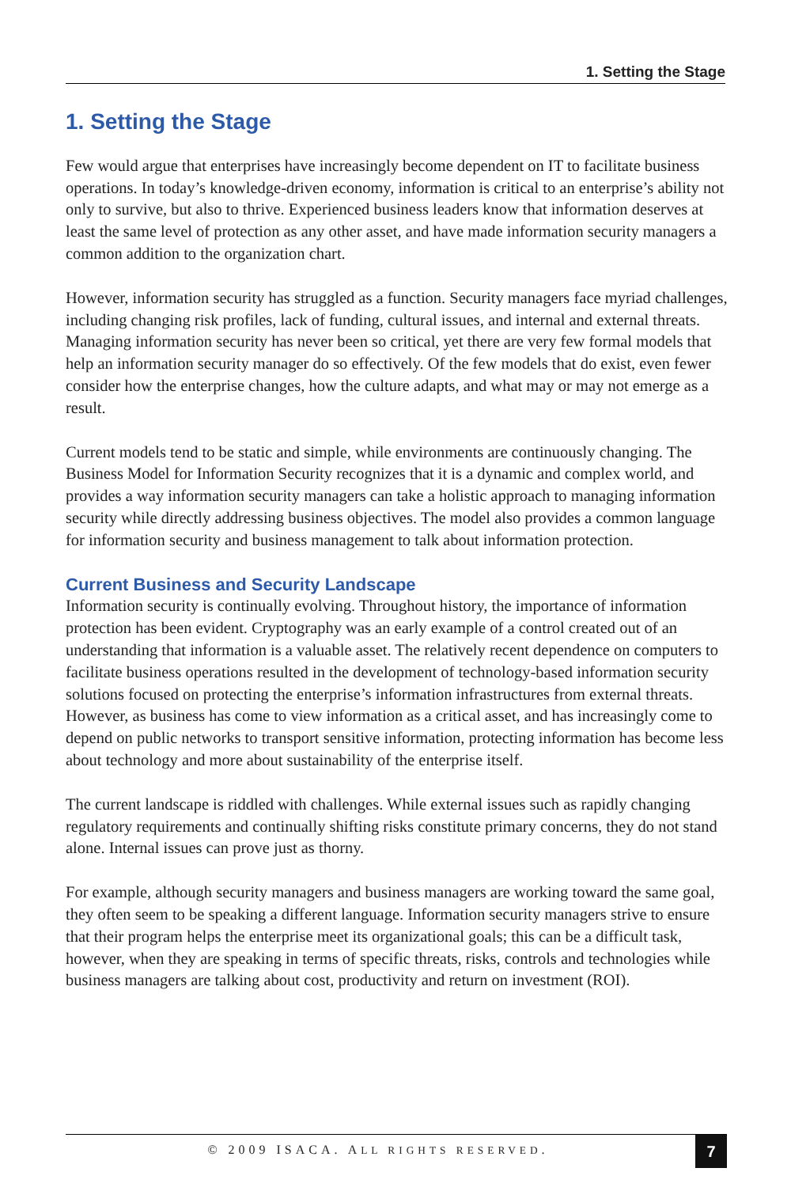1. Setting the Stage
1. Setting the Stage
Few would argue that enterprises have increasingly become dependent on IT to facilitate business operations. In today’s knowledge-driven economy, information is critical to an enterprise’s ability not only to survive, but also to thrive. Experienced business leaders know that information deserves at least the same level of protection as any other asset, and have made information security managers a common addition to the organization chart.
However, information security has struggled as a function. Security managers face myriad challenges, including changing risk profiles, lack of funding, cultural issues, and internal and external threats. Managing information security has never been so critical, yet there are very few formal models that help an information security manager do so effectively. Of the few models that do exist, even fewer consider how the enterprise changes, how the culture adapts, and what may or may not emerge as a result.
Current models tend to be static and simple, while environments are continuously changing. The Business Model for Information Security recognizes that it is a dynamic and complex world, and provides a way information security managers can take a holistic approach to managing information security while directly addressing business objectives. The model also provides a common language for information security and business management to talk about information protection.
Current Business and Security Landscape
Information security is continually evolving. Throughout history, the importance of information protection has been evident. Cryptography was an early example of a control created out of an understanding that information is a valuable asset. The relatively recent dependence on computers to facilitate business operations resulted in the development of technology-based information security solutions focused on protecting the enterprise’s information infrastructures from external threats. However, as business has come to view information as a critical asset, and has increasingly come to depend on public networks to transport sensitive information, protecting information has become less about technology and more about sustainability of the enterprise itself.
The current landscape is riddled with challenges. While external issues such as rapidly changing regulatory requirements and continually shifting risks constitute primary concerns, they do not stand alone. Internal issues can prove just as thorny.
For example, although security managers and business managers are working toward the same goal, they often seem to be speaking a different language. Information security managers strive to ensure that their program helps the enterprise meet its organizational goals; this can be a difficult task, however, when they are speaking in terms of specific threats, risks, controls and technologies while business managers are talking about cost, productivity and return on investment (ROI).
© 2009 ISACA. ALL RIGHTS RESERVED.
7